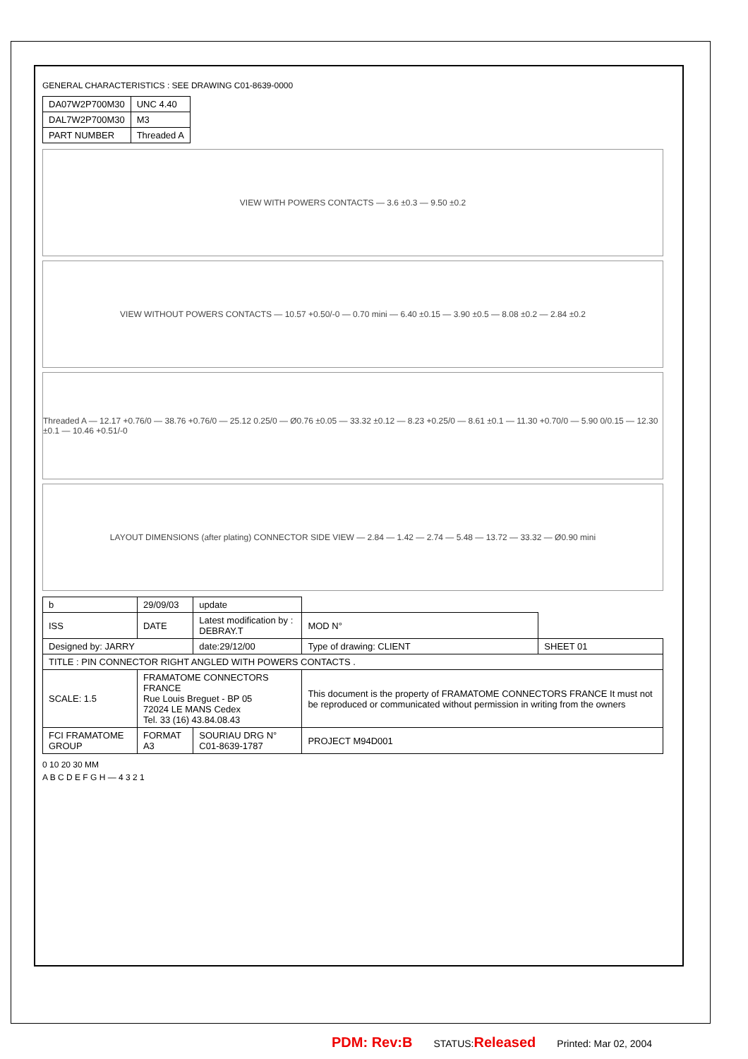GENERAL CHARACTERISTICS : SEE DRAWING C01-8639-0000
| DA07W2P700M30 | UNC 4.40 |
| DAL7W2P700M30 | M3 |
| PART NUMBER | Threaded A |
VIEW WITH POWERS CONTACTS — 3.6 ±0.3 — 9.50 ±0.2
VIEW WITHOUT POWERS CONTACTS — 10.57 +0.50/-0 — 0.70 mini — 6.40 ±0.15 — 3.90 ±0.5 — 8.08 ±0.2 — 2.84 ±0.2
Threaded A — 12.17 +0.76/0 — 38.76 +0.76/0 — 25.12 0.25/0 — Ø0.76 ±0.05 — 33.32 ±0.12 — 8.23 +0.25/0 — 8.61 ±0.1 — 11.30 +0.70/0 — 5.90 0/0.15 — 12.30 ±0.1 — 10.46 +0.51/-0
LAYOUT DIMENSIONS (after plating) CONNECTOR SIDE VIEW — 2.84 — 1.42 — 2.74 — 5.48 — 13.72 — 33.32 — Ø0.90 mini
| b | 29/09/03 | update | | |
| ISS | DATE | Latest modification by : DEBRAY.T | MOD N° | |
| Designed by: JARRY | | date:29/12/00 | Type of drawing: CLIENT | SHEET 01 |
| TITLE : PIN CONNECTOR RIGHT ANGLED WITH POWERS CONTACTS . | | | | |
| SCALE: 1.5 | FRAMATOME CONNECTORS FRANCE Rue Louis Breguet - BP 05 72024 LE MANS Cedex Tel. 33 (16) 43.84.08.43 | | This document is the property of FRAMATOME CONNECTORS FRANCE It must not be reproduced or communicated without permission in writing from the owners | |
| FCI FRAMATOME GROUP | FORMAT A3 | SOURIAU DRG N° C01-8639-1787 | PROJECT M94D001 | |
0 10 20 30 MM
A B C D E F G H — 4 3 2 1
PDM: Rev:B STATUS:Released Printed: Mar 02, 2004